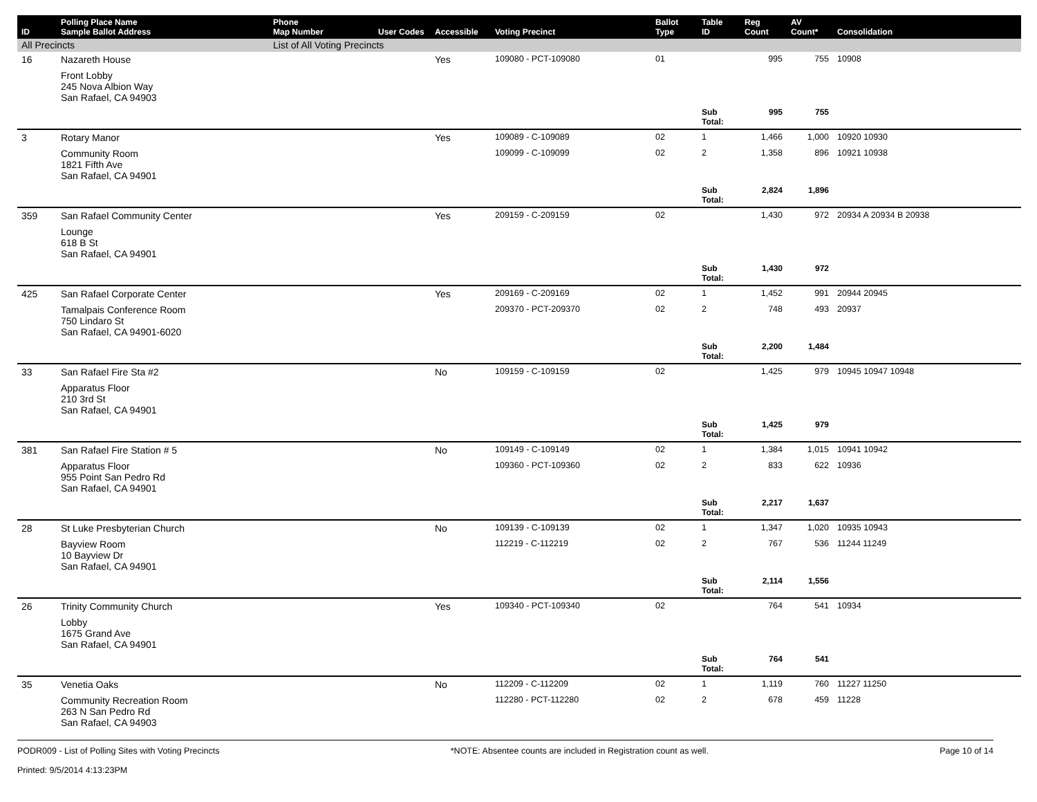| ID | Polling Place Name Sample Ballot Address | Phone Map Number | User Codes | Accessible | Voting Precinct | Ballot Type | Table ID | Reg Count | AV Count* | Consolidation |
| --- | --- | --- | --- | --- | --- | --- | --- | --- | --- | --- |
| All Precincts | | List of All Voting Precincts | | | | | | | | |
| 16 | Nazareth House | | | Yes | 109080 - PCT-109080 | 01 | | 995 | 755 | 10908 |
| | Front Lobby 245 Nova Albion Way San Rafael, CA 94903 | | | | | | | | | |
| | | | | | | | Sub Total: | 995 | 755 | |
| 3 | Rotary Manor | | | Yes | 109089 - C-109089 | 02 | 1 | 1,466 | 1,000 | 10920 10930 |
| | Community Room 1821 Fifth Ave San Rafael, CA 94901 | | | | 109099 - C-109099 | 02 | 2 | 1,358 | 896 | 10921 10938 |
| | | | | | | | Sub Total: | 2,824 | 1,896 | |
| 359 | San Rafael Community Center | | | Yes | 209159 - C-209159 | 02 | | 1,430 | 972 | 20934 A 20934 B 20938 |
| | Lounge 618 B St San Rafael, CA 94901 | | | | | | | | | |
| | | | | | | | Sub Total: | 1,430 | 972 | |
| 425 | San Rafael Corporate Center | | | Yes | 209169 - C-209169 | 02 | 1 | 1,452 | 991 | 20944 20945 |
| | Tamalpais Conference Room 750 Lindaro St San Rafael, CA 94901-6020 | | | | 209370 - PCT-209370 | 02 | 2 | 748 | 493 | 20937 |
| | | | | | | | Sub Total: | 2,200 | 1,484 | |
| 33 | San Rafael Fire Sta #2 | | | No | 109159 - C-109159 | 02 | | 1,425 | 979 | 10945 10947 10948 |
| | Apparatus Floor 210 3rd St San Rafael, CA 94901 | | | | | | | | | |
| | | | | | | | Sub Total: | 1,425 | 979 | |
| 381 | San Rafael Fire Station # 5 | | | No | 109149 - C-109149 | 02 | 1 | 1,384 | 1,015 | 10941 10942 |
| | Apparatus Floor 955 Point San Pedro Rd San Rafael, CA 94901 | | | | 109360 - PCT-109360 | 02 | 2 | 833 | 622 | 10936 |
| | | | | | | | Sub Total: | 2,217 | 1,637 | |
| 28 | St Luke Presbyterian Church | | | No | 109139 - C-109139 | 02 | 1 | 1,347 | 1,020 | 10935 10943 |
| | Bayview Room 10 Bayview Dr San Rafael, CA 94901 | | | | 112219 - C-112219 | 02 | 2 | 767 | 536 | 11244 11249 |
| | | | | | | | Sub Total: | 2,114 | 1,556 | |
| 26 | Trinity Community Church | | | Yes | 109340 - PCT-109340 | 02 | | 764 | 541 | 10934 |
| | Lobby 1675 Grand Ave San Rafael, CA 94901 | | | | | | | | | |
| | | | | | | | Sub Total: | 764 | 541 | |
| 35 | Venetia Oaks | | | No | 112209 - C-112209 | 02 | 1 | 1,119 | 760 | 11227 11250 |
| | Community Recreation Room 263 N San Pedro Rd San Rafael, CA 94903 | | | | 112280 - PCT-112280 | 02 | 2 | 678 | 459 | 11228 |
PODR009 - List of Polling Sites with Voting Precincts
Printed: 9/5/2014 4:13:23PM
*NOTE: Absentee counts are included in Registration count as well.
Page 10 of 14